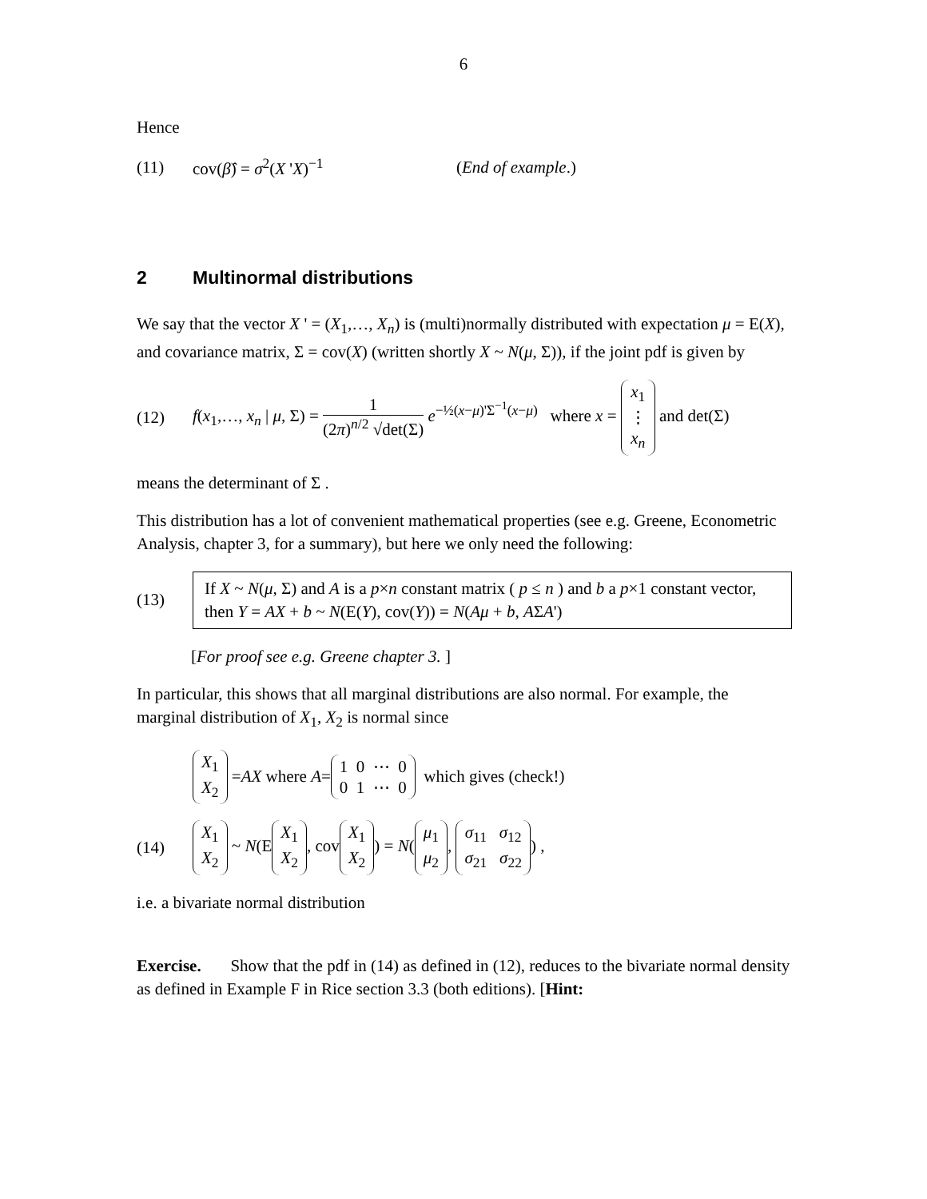6
Hence
(11) cov(β̂) = σ<sup>2</sup>(X 'X)<sup>−1</sup> (End of example.)
2 Multinormal distributions
We say that the vector X ' = (X<sub>1</sub>,…, X<sub>n</sub>) is (multi)normally distributed with expectation μ = E(X), and covariance matrix, Σ = cov(X) (written shortly X ~ N(μ, Σ)), if the joint pdf is given by
(12) f(x<sub>1</sub>,…, x<sub>n</sub> | μ, Σ) = 1 (2π)<sup>n/2</sup> √det(Σ) e<sup>−½(x−μ)'Σ<sup>−1</sup>(x−μ)</sup> where x = x<sub>1</sub>
⋮
x<sub>n</sub> and det(Σ)
means the determinant of Σ .
This distribution has a lot of convenient mathematical properties (see e.g. Greene, Econometric Analysis, chapter 3, for a summary), but here we only need the following:
(13)
If X ~ N(μ, Σ) and A is a p×n constant matrix ( p ≤ n ) and b a p×1 constant vector, then Y = AX + b ~ N(E(Y), cov(Y)) = N(Aμ + b, AΣA')
[For proof see e.g. Greene chapter 3. ]
In particular, this shows that all marginal distributions are also normal. For example, the marginal distribution of X<sub>1</sub>, X<sub>2</sub> is normal since
X<sub>1</sub>
X<sub>2</sub> = AX where A = 1 0 ⋯ 0
0 1 ⋯ 0 which gives (check!)
(14) X<sub>1</sub>
X<sub>2</sub> ~ N(E X<sub>1</sub>
X<sub>2</sub>, cov X<sub>1</sub>
X<sub>2</sub>) = N(μ<sub>1</sub>
μ<sub>2</sub>, σ<sub>11</sub> σ<sub>12</sub>
σ<sub>21</sub> σ<sub>22</sub>) ,
i.e. a bivariate normal distribution
Exercise. Show that the pdf in (14) as defined in (12), reduces to the bivariate normal density as defined in Example F in Rice section 3.3 (both editions). [Hint: